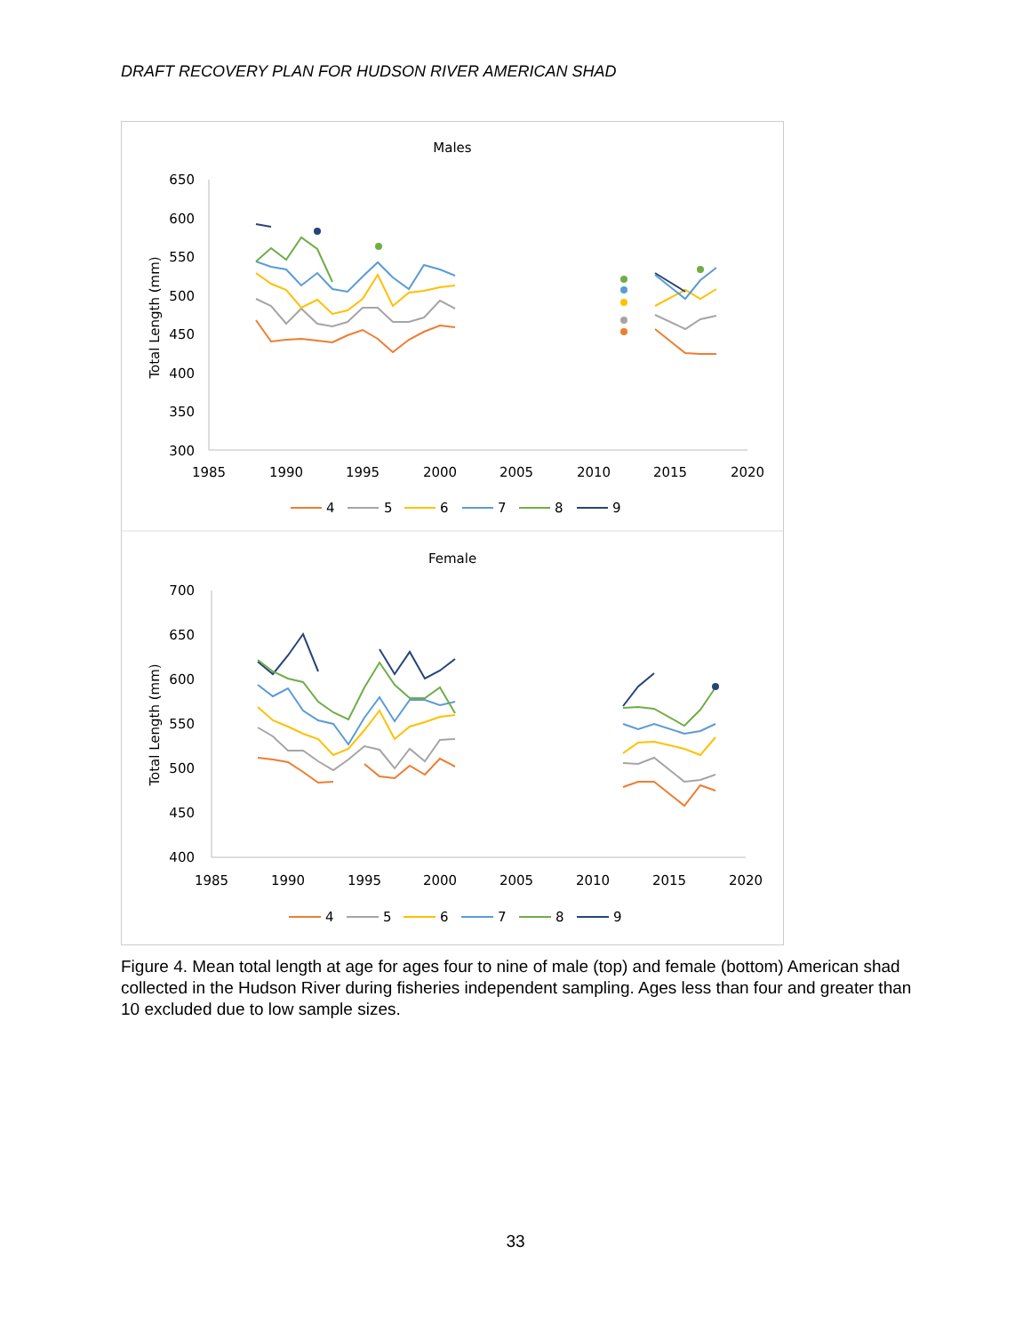DRAFT RECOVERY PLAN FOR HUDSON RIVER AMERICAN SHAD
Males
650
600
550
500
450
400
350
300
1985
1990
1995
2000
2005
2010
2015
2020
Total Length (mm)
4
5
6
7
8
9
Female
700
650
600
550
500
450
400
1985
1990
1995
2000
2005
2010
2015
2020
Total Length (mm)
4
5
6
7
8
9
Figure 4. Mean total length at age for ages four to nine of male (top) and female (bottom) American shad collected in the Hudson River during fisheries independent sampling. Ages less than four and greater than 10 excluded due to low sample sizes.
33